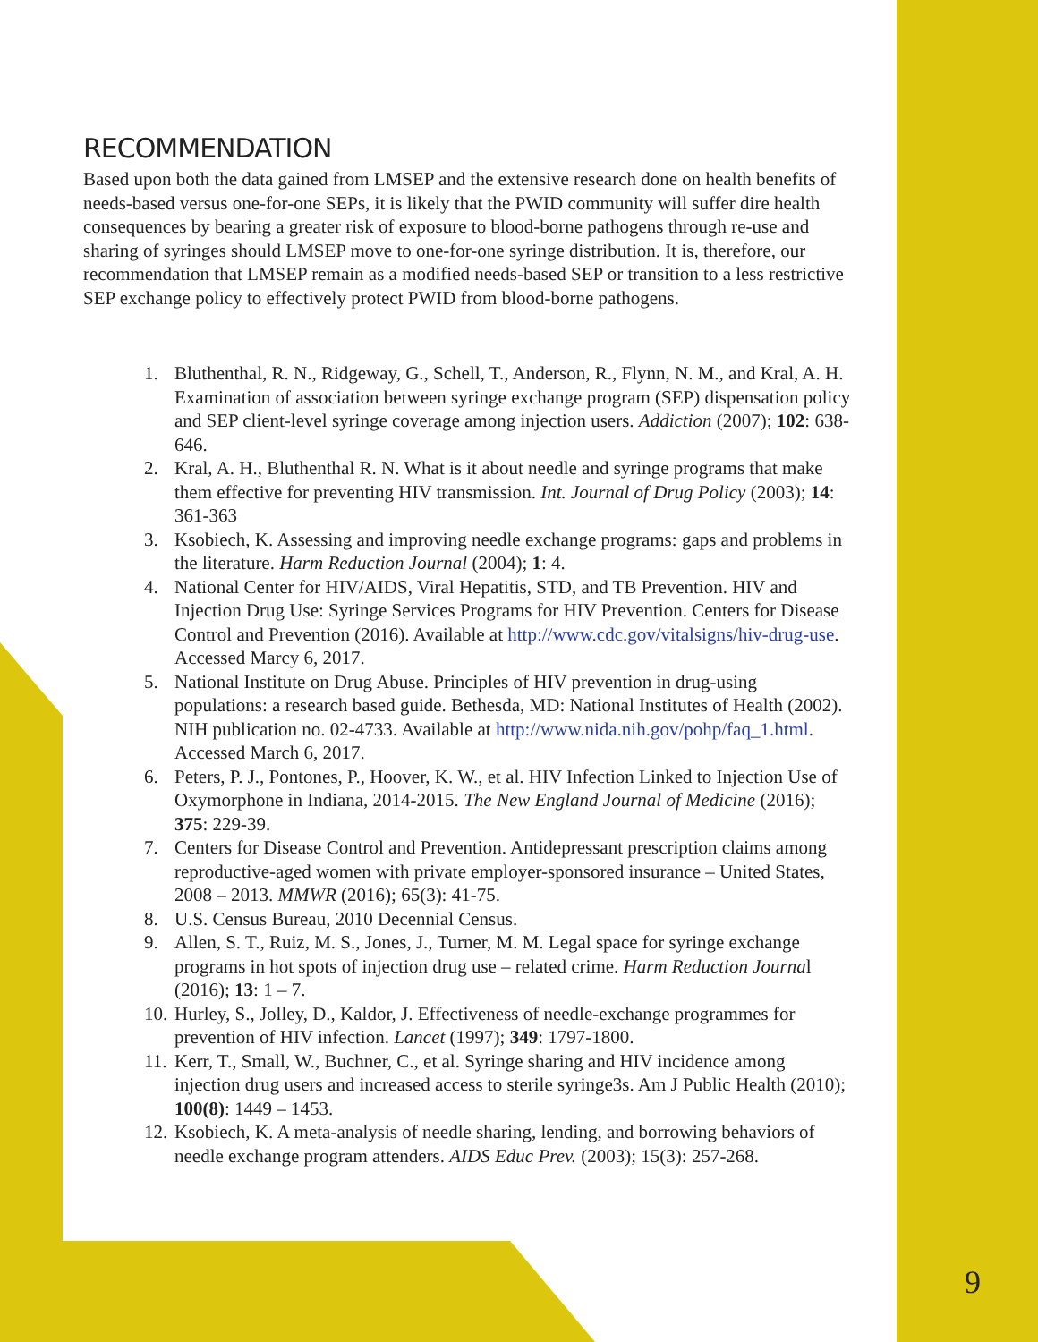RECOMMENDATION
Based upon both the data gained from LMSEP and the extensive research done on health benefits of needs-based versus one-for-one SEPs, it is likely that the PWID community will suffer dire health consequences by bearing a greater risk of exposure to blood-borne pathogens through re-use and sharing of syringes should LMSEP move to one-for-one syringe distribution. It is, therefore, our recommendation that LMSEP remain as a modified needs-based SEP or transition to a less restrictive SEP exchange policy to effectively protect PWID from blood-borne pathogens.
1. Bluthenthal, R. N., Ridgeway, G., Schell, T., Anderson, R., Flynn, N. M., and Kral, A. H. Examination of association between syringe exchange program (SEP) dispensation policy and SEP client-level syringe coverage among injection users. Addiction (2007); 102: 638-646.
2. Kral, A. H., Bluthenthal R. N. What is it about needle and syringe programs that make them effective for preventing HIV transmission. Int. Journal of Drug Policy (2003); 14: 361-363
3. Ksobiech, K. Assessing and improving needle exchange programs: gaps and problems in the literature. Harm Reduction Journal (2004); 1: 4.
4. National Center for HIV/AIDS, Viral Hepatitis, STD, and TB Prevention. HIV and Injection Drug Use: Syringe Services Programs for HIV Prevention. Centers for Disease Control and Prevention (2016). Available at http://www.cdc.gov/vitalsigns/hiv-drug-use. Accessed Marcy 6, 2017.
5. National Institute on Drug Abuse. Principles of HIV prevention in drug-using populations: a research based guide. Bethesda, MD: National Institutes of Health (2002). NIH publication no. 02-4733. Available at http://www.nida.nih.gov/pohp/faq_1.html. Accessed March 6, 2017.
6. Peters, P. J., Pontones, P., Hoover, K. W., et al. HIV Infection Linked to Injection Use of Oxymorphone in Indiana, 2014-2015. The New England Journal of Medicine (2016); 375: 229-39.
7. Centers for Disease Control and Prevention. Antidepressant prescription claims among reproductive-aged women with private employer-sponsored insurance – United States, 2008 – 2013. MMWR (2016); 65(3): 41-75.
8. U.S. Census Bureau, 2010 Decennial Census.
9. Allen, S. T., Ruiz, M. S., Jones, J., Turner, M. M. Legal space for syringe exchange programs in hot spots of injection drug use – related crime. Harm Reduction Journal (2016); 13: 1 – 7.
10. Hurley, S., Jolley, D., Kaldor, J. Effectiveness of needle-exchange programmes for prevention of HIV infection. Lancet (1997); 349: 1797-1800.
11. Kerr, T., Small, W., Buchner, C., et al. Syringe sharing and HIV incidence among injection drug users and increased access to sterile syringe3s. Am J Public Health (2010); 100(8): 1449 – 1453.
12. Ksobiech, K. A meta-analysis of needle sharing, lending, and borrowing behaviors of needle exchange program attenders. AIDS Educ Prev. (2003); 15(3): 257-268.
9